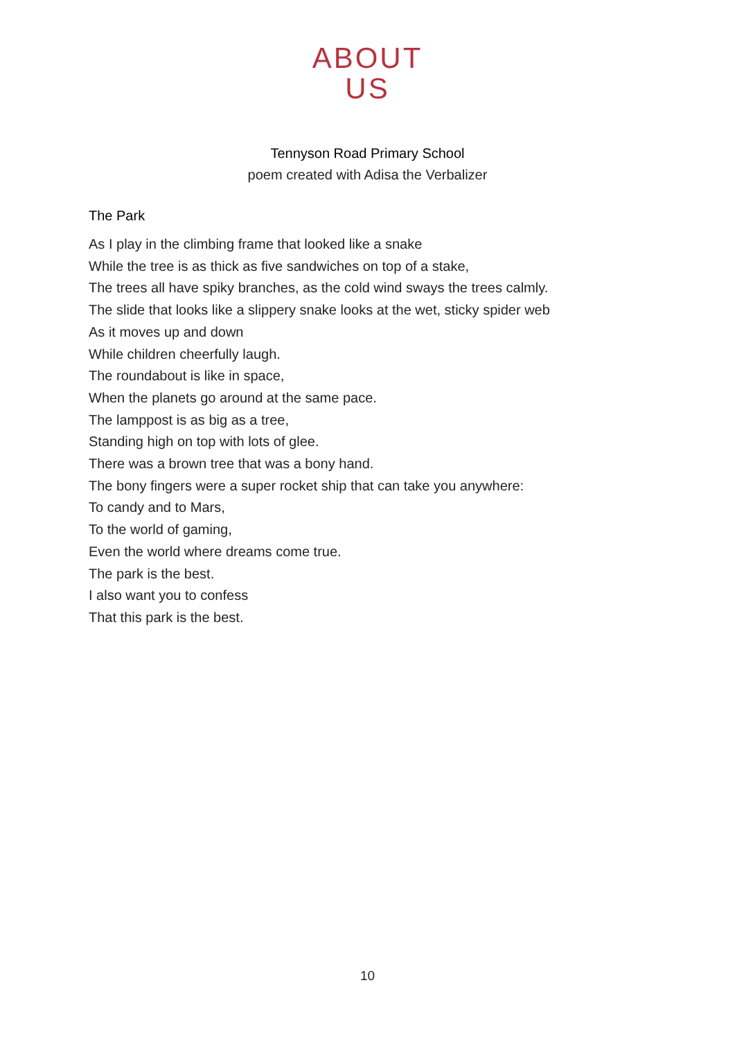ABOUT
US
Tennyson Road Primary School
poem created with Adisa the Verbalizer
The Park
As I play in the climbing frame that looked like a snake
While the tree is as thick as five sandwiches on top of a stake,
The trees all have spiky branches, as the cold wind sways the trees calmly.
The slide that looks like a slippery snake looks at the wet, sticky spider web
As it moves up and down
While children cheerfully laugh.
The roundabout is like in space,
When the planets go around at the same pace.
The lamppost is as big as a tree,
Standing high on top with lots of glee.
There was a brown tree that was a bony hand.
The bony fingers were a super rocket ship that can take you anywhere:
To candy and to Mars,
To the world of gaming,
Even the world where dreams come true.
The park is the best.
I also want you to confess
That this park is the best.
10